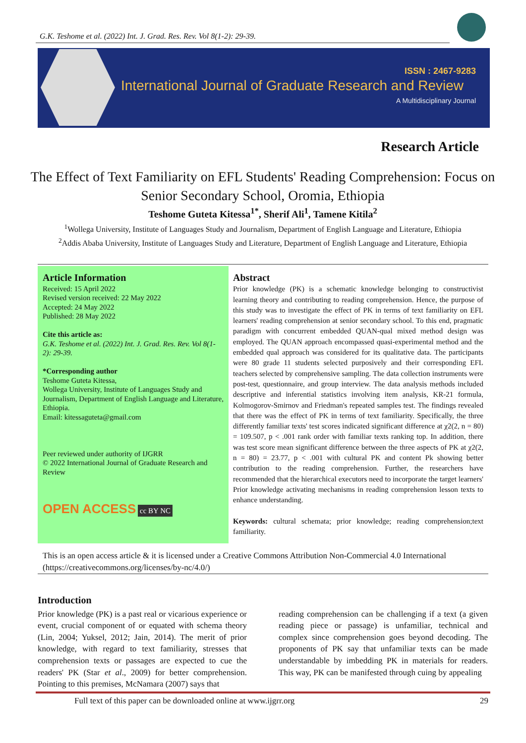G.K. Teshome et al. (2022) Int. J. Grad. Res. Rev. Vol 8(1-2): 29-39.
ISSN : 2467-9283
International Journal of Graduate Research and Review
A Multidisciplinary Journal
Research Article
The Effect of Text Familiarity on EFL Students' Reading Comprehension: Focus on Senior Secondary School, Oromia, Ethiopia
Teshome Guteta Kitessa<sup>1*</sup>, Sherif Ali<sup>1</sup>, Tamene Kitila<sup>2</sup>
<sup>1</sup> Wollega University, Institute of Languages Study and Journalism, Department of English Language and Literature, Ethiopia
<sup>2</sup> Addis Ababa University, Institute of Languages Study and Literature, Department of English Language and Literature, Ethiopia
Article Information
Received: 15 April 2022
Revised version received: 22 May 2022
Accepted: 24 May 2022
Published: 28 May 2022
Cite this article as:
G.K. Teshome et al. (2022) Int. J. Grad. Res. Rev. Vol 8(1-2): 29-39.
*Corresponding author
Teshome Guteta Kitessa,
Wollega University, Institute of Languages Study and Journalism, Department of English Language and Literature, Ethiopia.
Email: kitessaguteta@gmail.com
Peer reviewed under authority of IJGRR
© 2022 International Journal of Graduate Research and Review
OPEN ACCESS cc BY NC
Abstract
Prior knowledge (PK) is a schematic knowledge belonging to constructivist learning theory and contributing to reading comprehension. Hence, the purpose of this study was to investigate the effect of PK in terms of text familiarity on EFL learners' reading comprehension at senior secondary school. To this end, pragmatic paradigm with concurrent embedded QUAN-qual mixed method design was employed. The QUAN approach encompassed quasi-experimental method and the embedded qual approach was considered for its qualitative data. The participants were 80 grade 11 students selected purposively and their corresponding EFL teachers selected by comprehensive sampling. The data collection instruments were post-test, questionnaire, and group interview. The data analysis methods included descriptive and inferential statistics involving item analysis, KR-21 formula, Kolmogorov-Smirnov and Friedman's repeated samples test. The findings revealed that there was the effect of PK in terms of text familiarity. Specifically, the three differently familiar texts' test scores indicated significant difference at χ2(2, n = 80) = 109.507, p < .001 rank order with familiar texts ranking top. In addition, there was test score mean significant difference between the three aspects of PK at χ2(2, n = 80) = 23.77, p < .001 with cultural PK and content Pk showing better contribution to the reading comprehension. Further, the researchers have recommended that the hierarchical executors need to incorporate the target learners' Prior knowledge activating mechanisms in reading comprehension lesson texts to enhance understanding.
Keywords: cultural schemata; prior knowledge; reading comprehension;text familiarity.
This is an open access article & it is licensed under a Creative Commons Attribution Non-Commercial 4.0 International
(https://creativecommons.org/licenses/by-nc/4.0/)
Introduction
Prior knowledge (PK) is a past real or vicarious experience or event, crucial component of or equated with schema theory (Lin, 2004; Yuksel, 2012; Jain, 2014). The merit of prior knowledge, with regard to text familiarity, stresses that comprehension texts or passages are expected to cue the readers' PK (Star et al., 2009) for better comprehension. Pointing to this premises, McNamara (2007) says that
reading comprehension can be challenging if a text (a given reading piece or passage) is unfamiliar, technical and complex since comprehension goes beyond decoding. The proponents of PK say that unfamiliar texts can be made understandable by imbedding PK in materials for readers. This way, PK can be manifested through cuing by appealing
Full text of this paper can be downloaded online at www.ijgrr.org
29